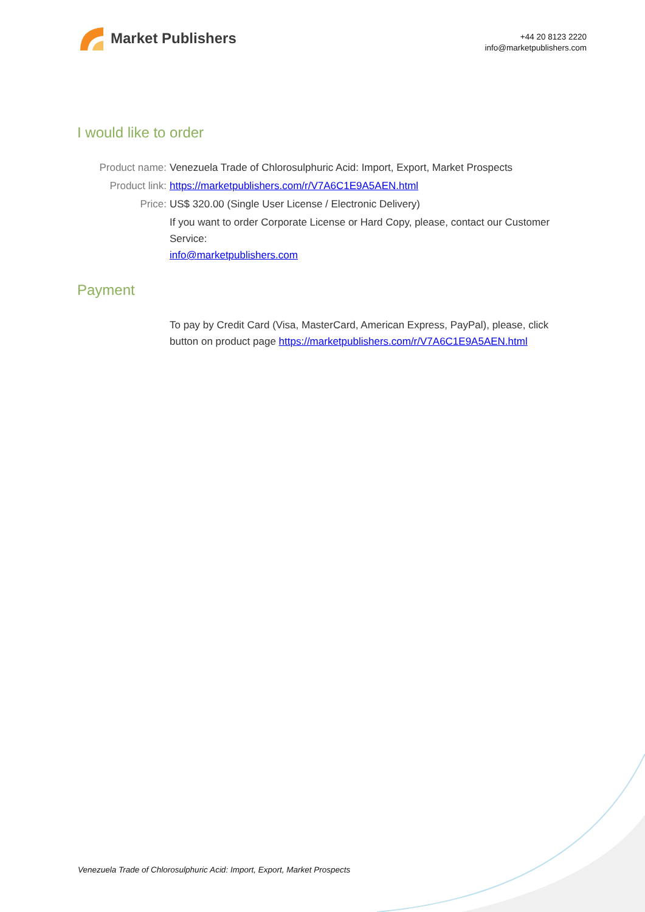Market Publishers
+44 20 8123 2220
info@marketpublishers.com
I would like to order
Product name: Venezuela Trade of Chlorosulphuric Acid: Import, Export, Market Prospects
Product link: https://marketpublishers.com/r/V7A6C1E9A5AEN.html
Price: US$ 320.00 (Single User License / Electronic Delivery)
If you want to order Corporate License or Hard Copy, please, contact our Customer Service:
info@marketpublishers.com
Payment
To pay by Credit Card (Visa, MasterCard, American Express, PayPal), please, click button on product page https://marketpublishers.com/r/V7A6C1E9A5AEN.html
Venezuela Trade of Chlorosulphuric Acid: Import, Export, Market Prospects